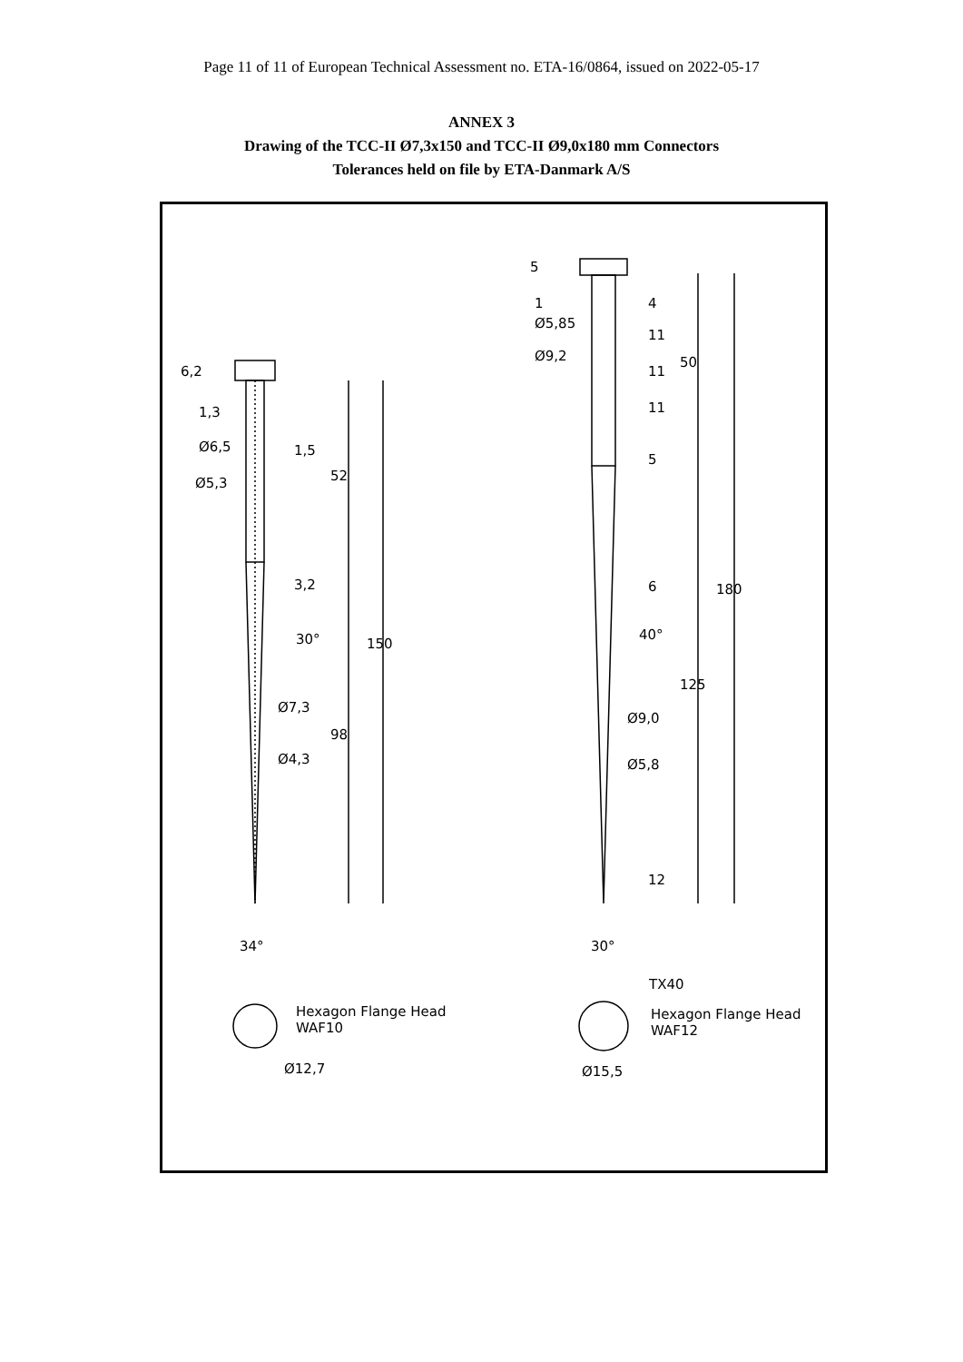Page 11 of 11 of European Technical Assessment no. ETA-16/0864, issued on 2022-05-17
ANNEX 3
Drawing of the TCC-II Ø7,3x150 and TCC-II Ø9,0x180 mm Connectors
Tolerances held on file by ETA-Danmark A/S
Ø6,5
Ø5,3
6,2
1,3
1,5
52
3,2
30° 150
Ø7,3
98
Ø4,3
34°
5
1
Ø5,85
Ø9,2
4
11
11
50
11
5
6
40°
180
125
Ø9,0
Ø5,8
12
30°
TX40
Hexagon Flange Head
WAF10
Ø12,7
Hexagon Flange Head
WAF12
Ø15,5